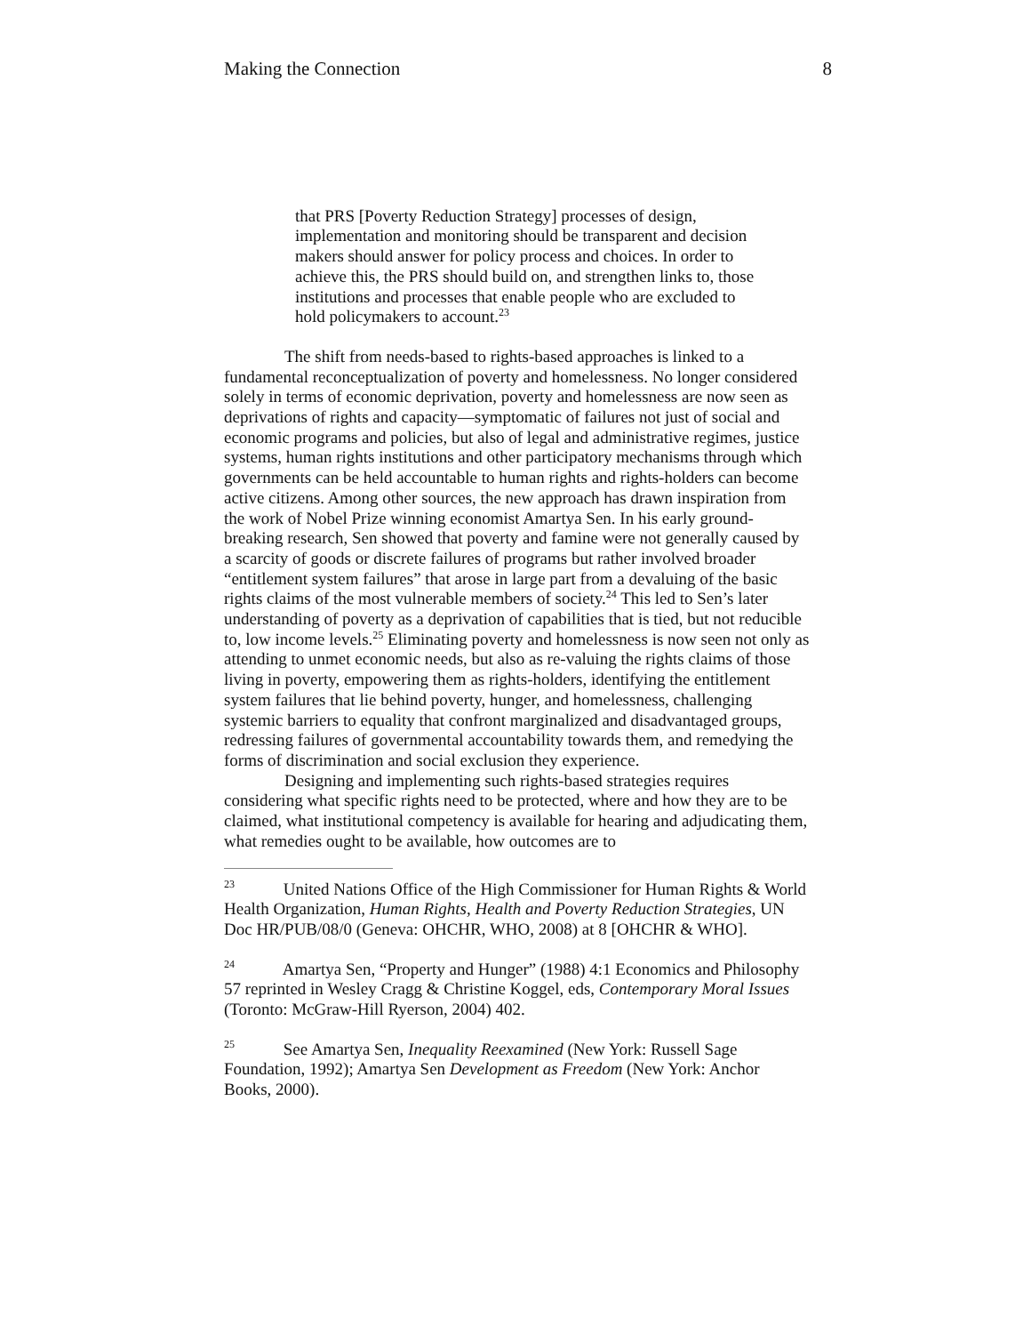Making the Connection 8
that PRS [Poverty Reduction Strategy] processes of design, implementation and monitoring should be transparent and decision makers should answer for policy process and choices. In order to achieve this, the PRS should build on, and strengthen links to, those institutions and processes that enable people who are excluded to hold policymakers to account.<sup>23</sup>
The shift from needs-based to rights-based approaches is linked to a fundamental reconceptualization of poverty and homelessness. No longer considered solely in terms of economic deprivation, poverty and homelessness are now seen as deprivations of rights and capacity—symptomatic of failures not just of social and economic programs and policies, but also of legal and administrative regimes, justice systems, human rights institutions and other participatory mechanisms through which governments can be held accountable to human rights and rights-holders can become active citizens. Among other sources, the new approach has drawn inspiration from the work of Nobel Prize winning economist Amartya Sen. In his early ground-breaking research, Sen showed that poverty and famine were not generally caused by a scarcity of goods or discrete failures of programs but rather involved broader “entitlement system failures” that arose in large part from a devaluing of the basic rights claims of the most vulnerable members of society.<sup>24</sup> This led to Sen’s later understanding of poverty as a deprivation of capabilities that is tied, but not reducible to, low income levels.<sup>25</sup> Eliminating poverty and homelessness is now seen not only as attending to unmet economic needs, but also as re-valuing the rights claims of those living in poverty, empowering them as rights-holders, identifying the entitlement system failures that lie behind poverty, hunger, and homelessness, challenging systemic barriers to equality that confront marginalized and disadvantaged groups, redressing failures of governmental accountability towards them, and remedying the forms of discrimination and social exclusion they experience.
Designing and implementing such rights-based strategies requires considering what specific rights need to be protected, where and how they are to be claimed, what institutional competency is available for hearing and adjudicating them, what remedies ought to be available, how outcomes are to
<sup>23</sup> United Nations Office of the High Commissioner for Human Rights & World Health Organization, Human Rights, Health and Poverty Reduction Strategies, UN Doc HR/PUB/08/0 (Geneva: OHCHR, WHO, 2008) at 8 [OHCHR & WHO].
<sup>24</sup> Amartya Sen, “Property and Hunger” (1988) 4:1 Economics and Philosophy 57 reprinted in Wesley Cragg & Christine Koggel, eds, Contemporary Moral Issues (Toronto: McGraw-Hill Ryerson, 2004) 402.
<sup>25</sup> See Amartya Sen, Inequality Reexamined (New York: Russell Sage Foundation, 1992); Amartya Sen Development as Freedom (New York: Anchor Books, 2000).